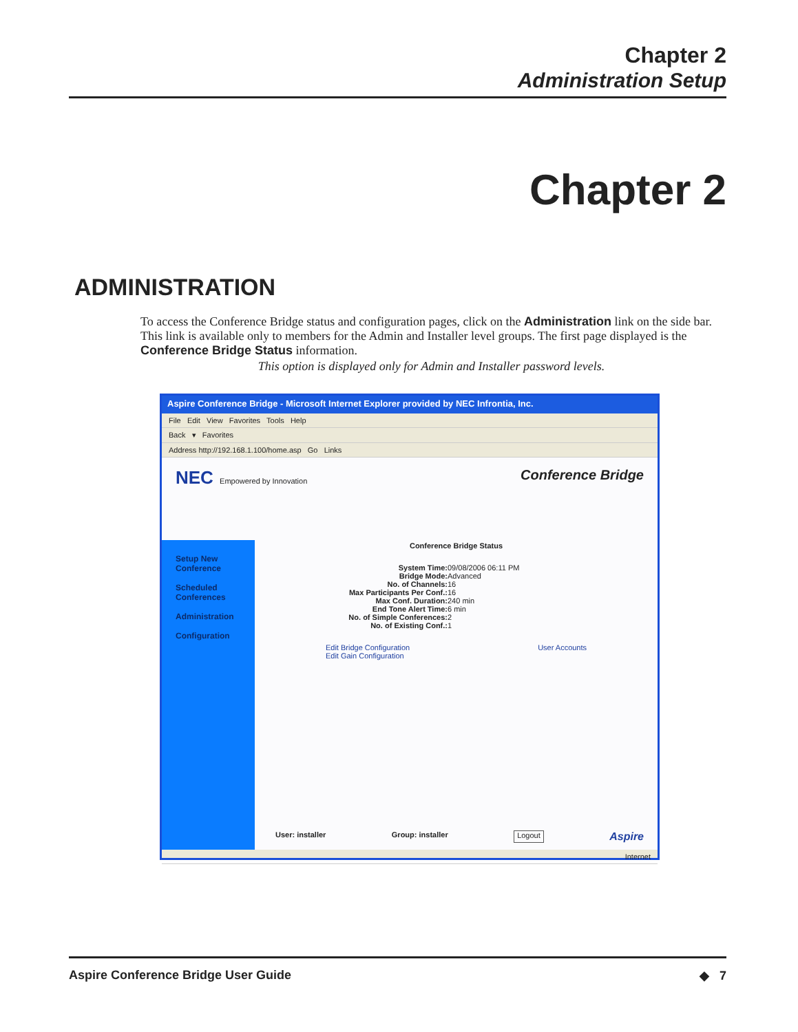Chapter 2
Administration Setup
Chapter 2
ADMINISTRATION
To access the Conference Bridge status and configuration pages, click on the Administration link on the side bar. This link is available only to members for the Admin and Installer level groups. The first page displayed is the Conference Bridge Status information.
This option is displayed only for Admin and Installer password levels.
Aspire Conference Bridge - Microsoft Internet Explorer provided by NEC Infrontia, Inc.
File Edit View Favorites Tools Help
Back ▾ Favorites
Address http://192.168.1.100/home.asp Go Links
NEC Empowered by Innovation Conference Bridge
Setup New Conference
Scheduled Conferences
Administration
Configuration
Conference Bridge Status
System Time: 09/08/2006 06:11 PM
Bridge Mode: Advanced
No. of Channels: 16
Max Participants Per Conf.: 16
Max Conf. Duration: 240 min
End Tone Alert Time: 6 min
No. of Simple Conferences: 2
No. of Existing Conf.: 1
Edit Bridge Configuration
Edit Gain Configuration
User Accounts
User: installer Group: installer Logout Aspire
Internet
Aspire Conference Bridge User Guide ◆ 7